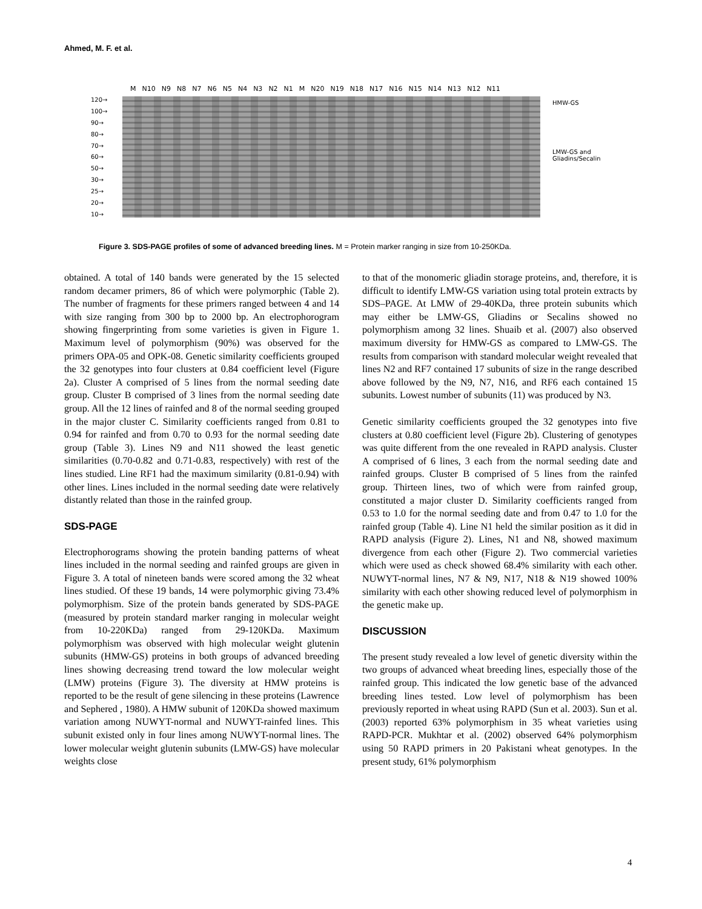Ahmed, M. F. et al.
M N10 N9 N8 N7 N6 N5 N4 N3 N2 N1 M N20 N19 N18 N17 N16 N15 N14 N13 N12 N11
120→
100→
90→
80→
70→
60→
50→
30→
25→
20→
10→
HMW-GS
LMW-GS and
Gliadins/Secalin
Figure 3. SDS-PAGE profiles of some of advanced breeding lines. M = Protein marker ranging in size from 10-250KDa.
obtained. A total of 140 bands were generated by the 15 selected random decamer primers, 86 of which were polymorphic (Table 2). The number of fragments for these primers ranged between 4 and 14 with size ranging from 300 bp to 2000 bp. An electrophorogram showing fingerprinting from some varieties is given in Figure 1. Maximum level of polymorphism (90%) was observed for the primers OPA-05 and OPK-08. Genetic similarity coefficients grouped the 32 genotypes into four clusters at 0.84 coefficient level (Figure 2a). Cluster A comprised of 5 lines from the normal seeding date group. Cluster B comprised of 3 lines from the normal seeding date group. All the 12 lines of rainfed and 8 of the normal seeding grouped in the major cluster C. Similarity coefficients ranged from 0.81 to 0.94 for rainfed and from 0.70 to 0.93 for the normal seeding date group (Table 3). Lines N9 and N11 showed the least genetic similarities (0.70-0.82 and 0.71-0.83, respectively) with rest of the lines studied. Line RF1 had the maximum similarity (0.81-0.94) with other lines. Lines included in the normal seeding date were relatively distantly related than those in the rainfed group.
SDS-PAGE
Electrophorograms showing the protein banding patterns of wheat lines included in the normal seeding and rainfed groups are given in Figure 3. A total of nineteen bands were scored among the 32 wheat lines studied. Of these 19 bands, 14 were polymorphic giving 73.4% polymorphism. Size of the protein bands generated by SDS-PAGE (measured by protein standard marker ranging in molecular weight from 10-220KDa) ranged from 29-120KDa. Maximum polymorphism was observed with high molecular weight glutenin subunits (HMW-GS) proteins in both groups of advanced breeding lines showing decreasing trend toward the low molecular weight (LMW) proteins (Figure 3). The diversity at HMW proteins is reported to be the result of gene silencing in these proteins (Lawrence and Sephered , 1980). A HMW subunit of 120KDa showed maximum variation among NUWYT-normal and NUWYT-rainfed lines. This subunit existed only in four lines among NUWYT-normal lines. The lower molecular weight glutenin subunits (LMW-GS) have molecular weights close
to that of the monomeric gliadin storage proteins, and, therefore, it is difficult to identify LMW-GS variation using total protein extracts by SDS–PAGE. At LMW of 29-40KDa, three protein subunits which may either be LMW-GS, Gliadins or Secalins showed no polymorphism among 32 lines. Shuaib et al. (2007) also observed maximum diversity for HMW-GS as compared to LMW-GS. The results from comparison with standard molecular weight revealed that lines N2 and RF7 contained 17 subunits of size in the range described above followed by the N9, N7, N16, and RF6 each contained 15 subunits. Lowest number of subunits (11) was produced by N3.
Genetic similarity coefficients grouped the 32 genotypes into five clusters at 0.80 coefficient level (Figure 2b). Clustering of genotypes was quite different from the one revealed in RAPD analysis. Cluster A comprised of 6 lines, 3 each from the normal seeding date and rainfed groups. Cluster B comprised of 5 lines from the rainfed group. Thirteen lines, two of which were from rainfed group, constituted a major cluster D. Similarity coefficients ranged from 0.53 to 1.0 for the normal seeding date and from 0.47 to 1.0 for the rainfed group (Table 4). Line N1 held the similar position as it did in RAPD analysis (Figure 2). Lines, N1 and N8, showed maximum divergence from each other (Figure 2). Two commercial varieties which were used as check showed 68.4% similarity with each other. NUWYT-normal lines, N7 & N9, N17, N18 & N19 showed 100% similarity with each other showing reduced level of polymorphism in the genetic make up.
DISCUSSION
The present study revealed a low level of genetic diversity within the two groups of advanced wheat breeding lines, especially those of the rainfed group. This indicated the low genetic base of the advanced breeding lines tested. Low level of polymorphism has been previously reported in wheat using RAPD (Sun et al. 2003). Sun et al. (2003) reported 63% polymorphism in 35 wheat varieties using RAPD-PCR. Mukhtar et al. (2002) observed 64% polymorphism using 50 RAPD primers in 20 Pakistani wheat genotypes. In the present study, 61% polymorphism
4